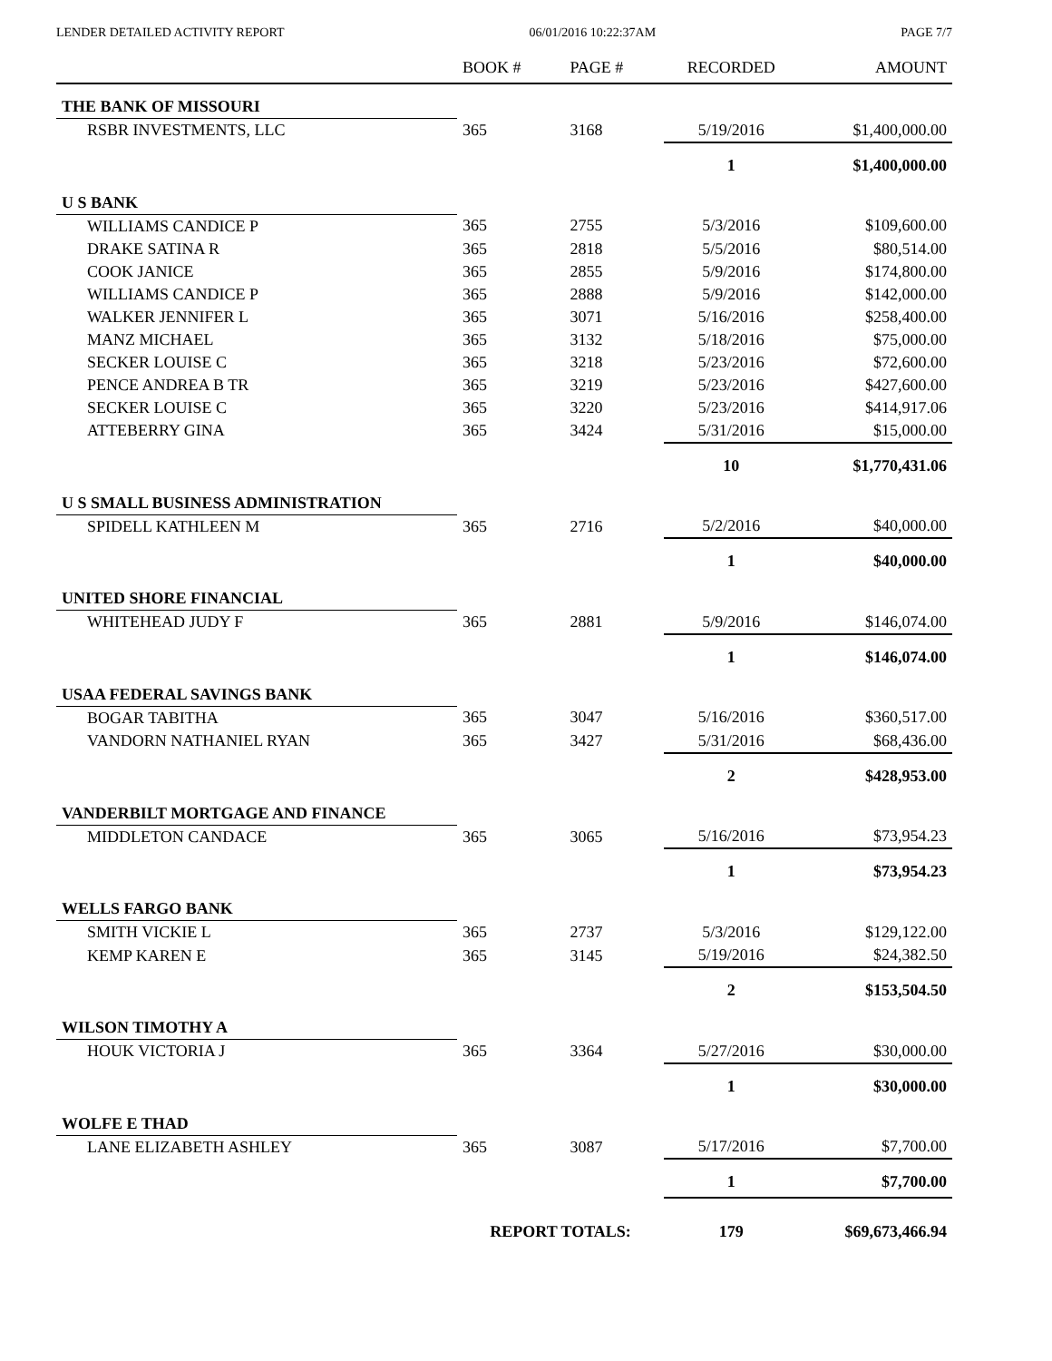LENDER DETAILED ACTIVITY REPORT 06/01/2016 10:22:37AM PAGE 7/7
| | BOOK # | PAGE # | RECORDED | AMOUNT |
| --- | --- | --- | --- | --- |
| THE BANK OF MISSOURI | | | | |
| RSBR INVESTMENTS, LLC | 365 | 3168 | 5/19/2016 | $1,400,000.00 |
| | | | 1 | $1,400,000.00 |
| U S BANK | | | | |
| WILLIAMS CANDICE P | 365 | 2755 | 5/3/2016 | $109,600.00 |
| DRAKE SATINA R | 365 | 2818 | 5/5/2016 | $80,514.00 |
| COOK JANICE | 365 | 2855 | 5/9/2016 | $174,800.00 |
| WILLIAMS CANDICE P | 365 | 2888 | 5/9/2016 | $142,000.00 |
| WALKER JENNIFER L | 365 | 3071 | 5/16/2016 | $258,400.00 |
| MANZ MICHAEL | 365 | 3132 | 5/18/2016 | $75,000.00 |
| SECKER LOUISE C | 365 | 3218 | 5/23/2016 | $72,600.00 |
| PENCE ANDREA B TR | 365 | 3219 | 5/23/2016 | $427,600.00 |
| SECKER LOUISE C | 365 | 3220 | 5/23/2016 | $414,917.06 |
| ATTEBERRY GINA | 365 | 3424 | 5/31/2016 | $15,000.00 |
| | | | 10 | $1,770,431.06 |
| U S SMALL BUSINESS ADMINISTRATION | | | | |
| SPIDELL KATHLEEN M | 365 | 2716 | 5/2/2016 | $40,000.00 |
| | | | 1 | $40,000.00 |
| UNITED SHORE FINANCIAL | | | | |
| WHITEHEAD JUDY F | 365 | 2881 | 5/9/2016 | $146,074.00 |
| | | | 1 | $146,074.00 |
| USAA FEDERAL SAVINGS BANK | | | | |
| BOGAR TABITHA | 365 | 3047 | 5/16/2016 | $360,517.00 |
| VANDORN NATHANIEL RYAN | 365 | 3427 | 5/31/2016 | $68,436.00 |
| | | | 2 | $428,953.00 |
| VANDERBILT MORTGAGE AND FINANCE | | | | |
| MIDDLETON CANDACE | 365 | 3065 | 5/16/2016 | $73,954.23 |
| | | | 1 | $73,954.23 |
| WELLS FARGO BANK | | | | |
| SMITH VICKIE L | 365 | 2737 | 5/3/2016 | $129,122.00 |
| KEMP KAREN E | 365 | 3145 | 5/19/2016 | $24,382.50 |
| | | | 2 | $153,504.50 |
| WILSON TIMOTHY A | | | | |
| HOUK VICTORIA J | 365 | 3364 | 5/27/2016 | $30,000.00 |
| | | | 1 | $30,000.00 |
| WOLFE E THAD | | | | |
| LANE ELIZABETH ASHLEY | 365 | 3087 | 5/17/2016 | $7,700.00 |
| | | | 1 | $7,700.00 |
| | REPORT TOTALS: | | 179 | $69,673,466.94 |